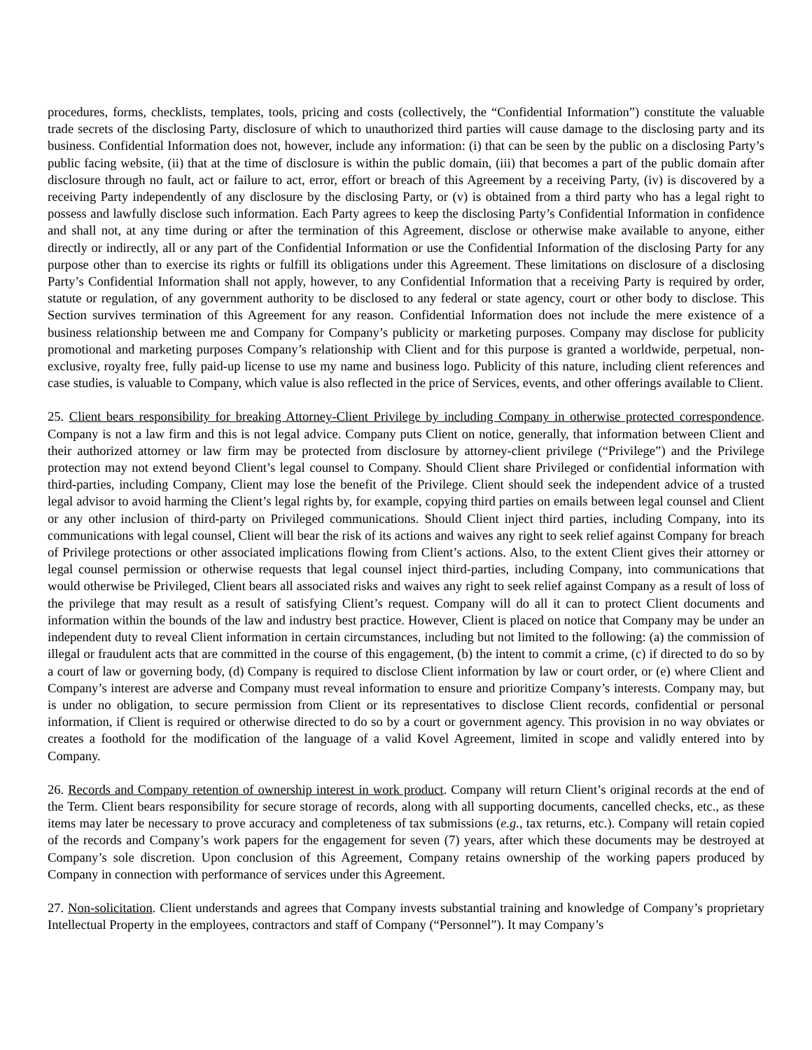procedures, forms, checklists, templates, tools, pricing and costs (collectively, the “Confidential Information”) constitute the valuable trade secrets of the disclosing Party, disclosure of which to unauthorized third parties will cause damage to the disclosing party and its business. Confidential Information does not, however, include any information: (i) that can be seen by the public on a disclosing Party’s public facing website, (ii) that at the time of disclosure is within the public domain, (iii) that becomes a part of the public domain after disclosure through no fault, act or failure to act, error, effort or breach of this Agreement by a receiving Party, (iv) is discovered by a receiving Party independently of any disclosure by the disclosing Party, or (v) is obtained from a third party who has a legal right to possess and lawfully disclose such information. Each Party agrees to keep the disclosing Party’s Confidential Information in confidence and shall not, at any time during or after the termination of this Agreement, disclose or otherwise make available to anyone, either directly or indirectly, all or any part of the Confidential Information or use the Confidential Information of the disclosing Party for any purpose other than to exercise its rights or fulfill its obligations under this Agreement. These limitations on disclosure of a disclosing Party’s Confidential Information shall not apply, however, to any Confidential Information that a receiving Party is required by order, statute or regulation, of any government authority to be disclosed to any federal or state agency, court or other body to disclose. This Section survives termination of this Agreement for any reason. Confidential Information does not include the mere existence of a business relationship between me and Company for Company’s publicity or marketing purposes. Company may disclose for publicity promotional and marketing purposes Company’s relationship with Client and for this purpose is granted a worldwide, perpetual, non-exclusive, royalty free, fully paid-up license to use my name and business logo. Publicity of this nature, including client references and case studies, is valuable to Company, which value is also reflected in the price of Services, events, and other offerings available to Client.
25. Client bears responsibility for breaking Attorney-Client Privilege by including Company in otherwise protected correspondence. Company is not a law firm and this is not legal advice. Company puts Client on notice, generally, that information between Client and their authorized attorney or law firm may be protected from disclosure by attorney-client privilege (“Privilege”) and the Privilege protection may not extend beyond Client’s legal counsel to Company. Should Client share Privileged or confidential information with third-parties, including Company, Client may lose the benefit of the Privilege. Client should seek the independent advice of a trusted legal advisor to avoid harming the Client’s legal rights by, for example, copying third parties on emails between legal counsel and Client or any other inclusion of third-party on Privileged communications. Should Client inject third parties, including Company, into its communications with legal counsel, Client will bear the risk of its actions and waives any right to seek relief against Company for breach of Privilege protections or other associated implications flowing from Client’s actions. Also, to the extent Client gives their attorney or legal counsel permission or otherwise requests that legal counsel inject third-parties, including Company, into communications that would otherwise be Privileged, Client bears all associated risks and waives any right to seek relief against Company as a result of loss of the privilege that may result as a result of satisfying Client’s request. Company will do all it can to protect Client documents and information within the bounds of the law and industry best practice. However, Client is placed on notice that Company may be under an independent duty to reveal Client information in certain circumstances, including but not limited to the following: (a) the commission of illegal or fraudulent acts that are committed in the course of this engagement, (b) the intent to commit a crime, (c) if directed to do so by a court of law or governing body, (d) Company is required to disclose Client information by law or court order, or (e) where Client and Company’s interest are adverse and Company must reveal information to ensure and prioritize Company’s interests. Company may, but is under no obligation, to secure permission from Client or its representatives to disclose Client records, confidential or personal information, if Client is required or otherwise directed to do so by a court or government agency. This provision in no way obviates or creates a foothold for the modification of the language of a valid Kovel Agreement, limited in scope and validly entered into by Company.
26. Records and Company retention of ownership interest in work product. Company will return Client’s original records at the end of the Term. Client bears responsibility for secure storage of records, along with all supporting documents, cancelled checks, etc., as these items may later be necessary to prove accuracy and completeness of tax submissions (e.g., tax returns, etc.). Company will retain copied of the records and Company’s work papers for the engagement for seven (7) years, after which these documents may be destroyed at Company’s sole discretion. Upon conclusion of this Agreement, Company retains ownership of the working papers produced by Company in connection with performance of services under this Agreement.
27. Non-solicitation. Client understands and agrees that Company invests substantial training and knowledge of Company’s proprietary Intellectual Property in the employees, contractors and staff of Company (“Personnel”). It may Company’s